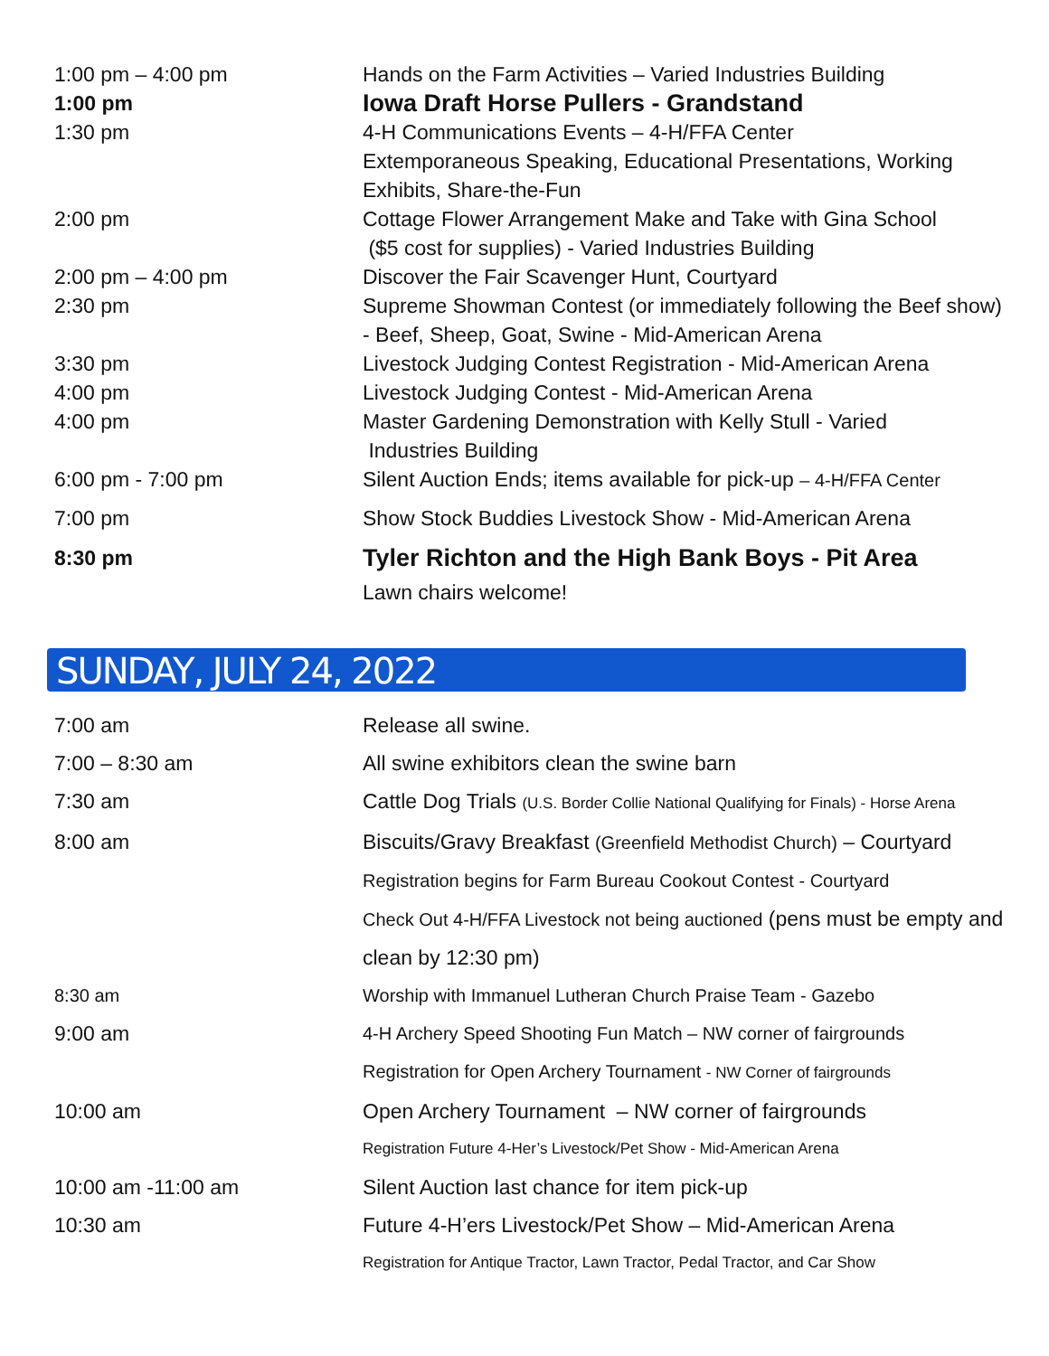| 1:00 pm – 4:00 pm | Hands on the Farm Activities – Varied Industries Building |
| 1:00 pm | Iowa Draft Horse Pullers - Grandstand |
| 1:30 pm | 4-H Communications Events – 4-H/FFA Center Extemporaneous Speaking, Educational Presentations, Working Exhibits, Share-the-Fun |
| 2:00 pm | Cottage Flower Arrangement Make and Take with Gina School ($5 cost for supplies) - Varied Industries Building |
| 2:00 pm – 4:00 pm | Discover the Fair Scavenger Hunt, Courtyard |
| 2:30 pm | Supreme Showman Contest (or immediately following the Beef show) - Beef, Sheep, Goat, Swine - Mid-American Arena |
| 3:30 pm | Livestock Judging Contest Registration - Mid-American Arena |
| 4:00 pm | Livestock Judging Contest - Mid-American Arena |
| 4:00 pm | Master Gardening Demonstration with Kelly Stull - Varied Industries Building |
| 6:00 pm - 7:00 pm | Silent Auction Ends; items available for pick-up – 4-H/FFA Center |
| 7:00 pm | Show Stock Buddies Livestock Show - Mid-American Arena |
| 8:30 pm | Tyler Richton and the High Bank Boys - Pit Area |
| | Lawn chairs welcome! |
SUNDAY, JULY 24, 2022
| 7:00 am | Release all swine. |
| 7:00 – 8:30 am | All swine exhibitors clean the swine barn |
| 7:30 am | Cattle Dog Trials (U.S. Border Collie National Qualifying for Finals) - Horse Arena |
| 8:00 am | Biscuits/Gravy Breakfast (Greenfield Methodist Church) – Courtyard |
| | Registration begins for Farm Bureau Cookout Contest - Courtyard |
| | Check Out 4-H/FFA Livestock not being auctioned (pens must be empty and clean by 12:30 pm) |
| 8:30 am | Worship with Immanuel Lutheran Church Praise Team - Gazebo |
| 9:00 am | 4-H Archery Speed Shooting Fun Match – NW corner of fairgrounds |
| | Registration for Open Archery Tournament - NW Corner of fairgrounds |
| 10:00 am | Open Archery Tournament – NW corner of fairgrounds |
| | Registration Future 4-Her’s Livestock/Pet Show - Mid-American Arena |
| 10:00 am -11:00 am | Silent Auction last chance for item pick-up |
| 10:30 am | Future 4-H’ers Livestock/Pet Show – Mid-American Arena |
| | Registration for Antique Tractor, Lawn Tractor, Pedal Tractor, and Car Show |